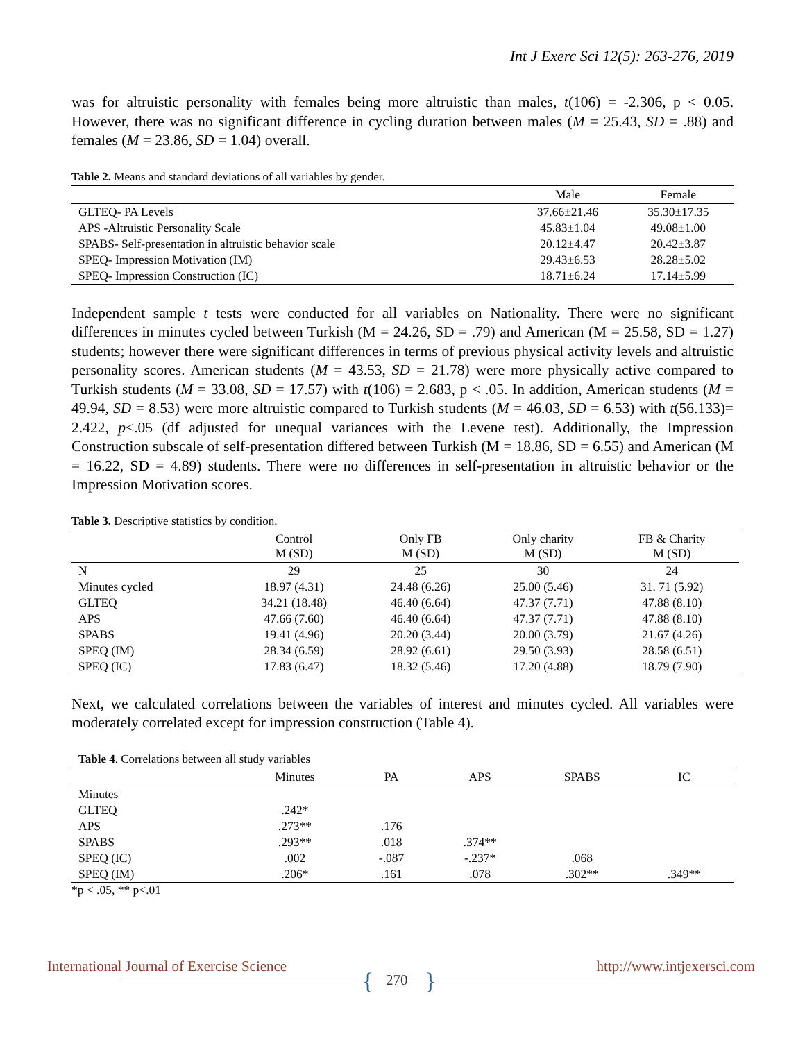Int J Exerc Sci 12(5): 263-276, 2019
was for altruistic personality with females being more altruistic than males, t(106) = -2.306, p < 0.05. However, there was no significant difference in cycling duration between males (M = 25.43, SD = .88) and females (M = 23.86, SD = 1.04) overall.
Table 2. Means and standard deviations of all variables by gender.
| | Male | Female |
| --- | --- | --- |
| GLTEQ- PA Levels | 37.66±21.46 | 35.30±17.35 |
| APS -Altruistic Personality Scale | 45.83±1.04 | 49.08±1.00 |
| SPABS- Self-presentation in altruistic behavior scale | 20.12±4.47 | 20.42±3.87 |
| SPEQ- Impression Motivation (IM) | 29.43±6.53 | 28.28±5.02 |
| SPEQ- Impression Construction (IC) | 18.71±6.24 | 17.14±5.99 |
Independent sample t tests were conducted for all variables on Nationality. There were no significant differences in minutes cycled between Turkish (M = 24.26, SD = .79) and American (M = 25.58, SD = 1.27) students; however there were significant differences in terms of previous physical activity levels and altruistic personality scores. American students (M = 43.53, SD = 21.78) were more physically active compared to Turkish students (M = 33.08, SD = 17.57) with t(106) = 2.683, p < .05. In addition, American students (M = 49.94, SD = 8.53) were more altruistic compared to Turkish students (M = 46.03, SD = 6.53) with t(56.133)= 2.422, p<.05 (df adjusted for unequal variances with the Levene test). Additionally, the Impression Construction subscale of self-presentation differed between Turkish (M = 18.86, SD = 6.55) and American (M = 16.22, SD = 4.89) students. There were no differences in self-presentation in altruistic behavior or the Impression Motivation scores.
Table 3. Descriptive statistics by condition.
| | Control M (SD) | Only FB M (SD) | Only charity M (SD) | FB & Charity M (SD) |
| --- | --- | --- | --- | --- |
| N | 29 | 25 | 30 | 24 |
| Minutes cycled | 18.97 (4.31) | 24.48 (6.26) | 25.00 (5.46) | 31. 71 (5.92) |
| GLTEQ | 34.21 (18.48) | 46.40 (6.64) | 47.37 (7.71) | 47.88 (8.10) |
| APS | 47.66 (7.60) | 46.40 (6.64) | 47.37 (7.71) | 47.88 (8.10) |
| SPABS | 19.41 (4.96) | 20.20 (3.44) | 20.00 (3.79) | 21.67 (4.26) |
| SPEQ (IM) | 28.34 (6.59) | 28.92 (6.61) | 29.50 (3.93) | 28.58 (6.51) |
| SPEQ (IC) | 17.83 (6.47) | 18.32 (5.46) | 17.20 (4.88) | 18.79 (7.90) |
Next, we calculated correlations between the variables of interest and minutes cycled. All variables were moderately correlated except for impression construction (Table 4).
Table 4. Correlations between all study variables
| | Minutes | PA | APS | SPABS | IC |
| --- | --- | --- | --- | --- | --- |
| Minutes | | | | | |
| GLTEQ | .242* | | | | |
| APS | .273** | .176 | | | |
| SPABS | .293** | .018 | .374** | | |
| SPEQ (IC) | .002 | -.087 | -.237* | .068 | |
| SPEQ (IM) | .206* | .161 | .078 | .302** | .349** |
*p < .05, ** p<.01
International Journal of Exercise Science http://www.intjexersci.com
{ 270 }